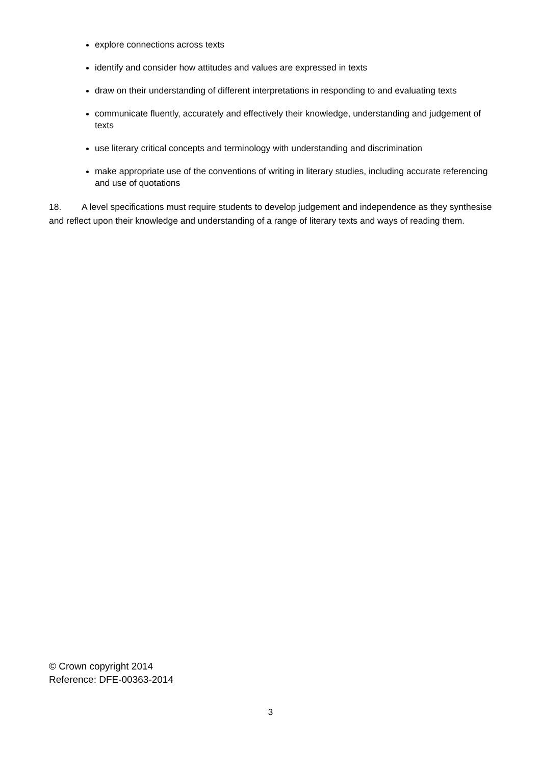explore connections across texts
identify and consider how attitudes and values are expressed in texts
draw on their understanding of different interpretations in responding to and evaluating texts
communicate fluently, accurately and effectively their knowledge, understanding and judgement of texts
use literary critical concepts and terminology with understanding and discrimination
make appropriate use of the conventions of writing in literary studies, including accurate referencing and use of quotations
18. A level specifications must require students to develop judgement and independence as they synthesise and reflect upon their knowledge and understanding of a range of literary texts and ways of reading them.
© Crown copyright 2014
Reference: DFE-00363-2014
3